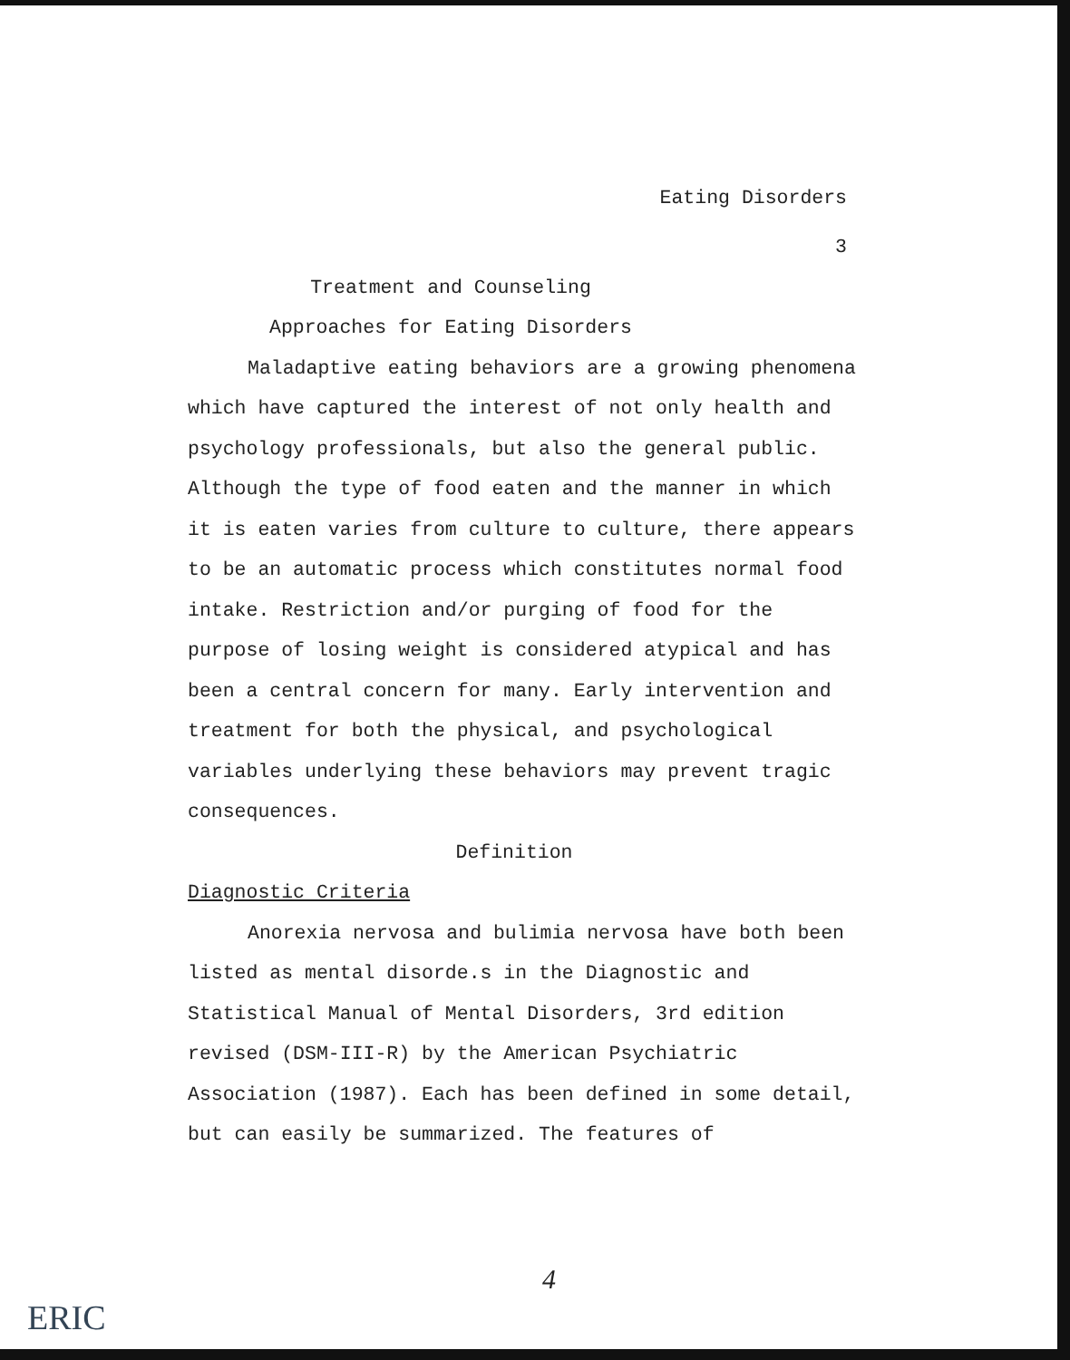Eating Disorders
3
Treatment and Counseling
Approaches for Eating Disorders
Maladaptive eating behaviors are a growing phenomena which have captured the interest of not only health and psychology professionals, but also the general public. Although the type of food eaten and the manner in which it is eaten varies from culture to culture, there appears to be an automatic process which constitutes normal food intake. Restriction and/or purging of food for the purpose of losing weight is considered atypical and has been a central concern for many. Early intervention and treatment for both the physical, and psychological variables underlying these behaviors may prevent tragic consequences.
Definition
Diagnostic Criteria
Anorexia nervosa and bulimia nervosa have both been listed as mental disorde.s in the Diagnostic and Statistical Manual of Mental Disorders, 3rd edition revised (DSM-III-R) by the American Psychiatric Association (1987). Each has been defined in some detail, but can easily be summarized. The features of
4
ERIC